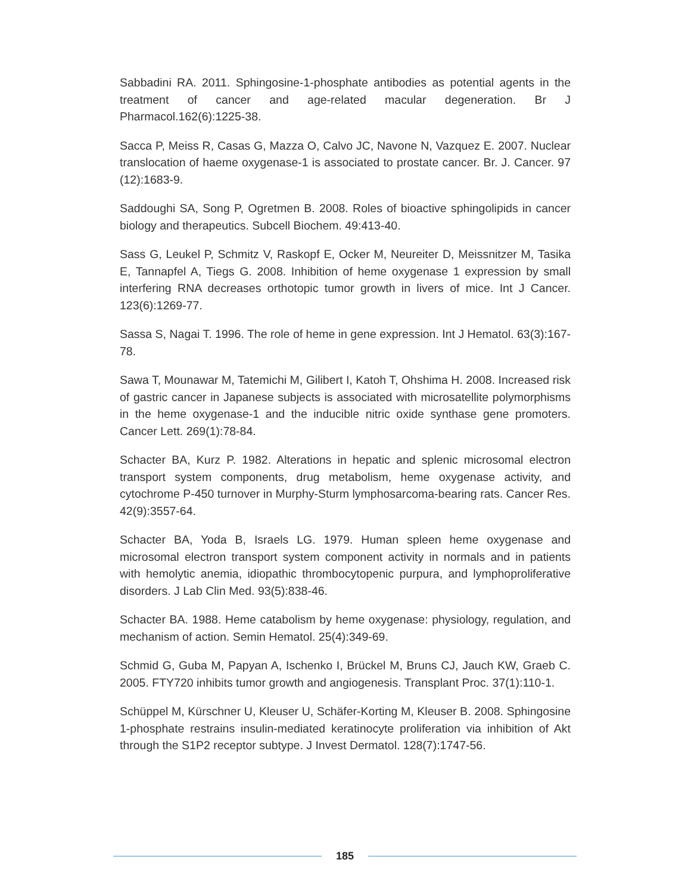Sabbadini RA. 2011. Sphingosine-1-phosphate antibodies as potential agents in the treatment of cancer and age-related macular degeneration. Br J Pharmacol.162(6):1225-38.
Sacca P, Meiss R, Casas G, Mazza O, Calvo JC, Navone N, Vazquez E. 2007. Nuclear translocation of haeme oxygenase-1 is associated to prostate cancer. Br. J. Cancer. 97 (12):1683-9.
Saddoughi SA, Song P, Ogretmen B. 2008. Roles of bioactive sphingolipids in cancer biology and therapeutics. Subcell Biochem. 49:413-40.
Sass G, Leukel P, Schmitz V, Raskopf E, Ocker M, Neureiter D, Meissnitzer M, Tasika E, Tannapfel A, Tiegs G. 2008. Inhibition of heme oxygenase 1 expression by small interfering RNA decreases orthotopic tumor growth in livers of mice. Int J Cancer. 123(6):1269-77.
Sassa S, Nagai T. 1996. The role of heme in gene expression. Int J Hematol. 63(3):167-78.
Sawa T, Mounawar M, Tatemichi M, Gilibert I, Katoh T, Ohshima H. 2008. Increased risk of gastric cancer in Japanese subjects is associated with microsatellite polymorphisms in the heme oxygenase-1 and the inducible nitric oxide synthase gene promoters. Cancer Lett. 269(1):78-84.
Schacter BA, Kurz P. 1982. Alterations in hepatic and splenic microsomal electron transport system components, drug metabolism, heme oxygenase activity, and cytochrome P-450 turnover in Murphy-Sturm lymphosarcoma-bearing rats. Cancer Res. 42(9):3557-64.
Schacter BA, Yoda B, Israels LG. 1979. Human spleen heme oxygenase and microsomal electron transport system component activity in normals and in patients with hemolytic anemia, idiopathic thrombocytopenic purpura, and lymphoproliferative disorders. J Lab Clin Med. 93(5):838-46.
Schacter BA. 1988. Heme catabolism by heme oxygenase: physiology, regulation, and mechanism of action. Semin Hematol. 25(4):349-69.
Schmid G, Guba M, Papyan A, Ischenko I, Brückel M, Bruns CJ, Jauch KW, Graeb C. 2005. FTY720 inhibits tumor growth and angiogenesis. Transplant Proc. 37(1):110-1.
Schüppel M, Kürschner U, Kleuser U, Schäfer-Korting M, Kleuser B. 2008. Sphingosine 1-phosphate restrains insulin-mediated keratinocyte proliferation via inhibition of Akt through the S1P2 receptor subtype. J Invest Dermatol. 128(7):1747-56.
185